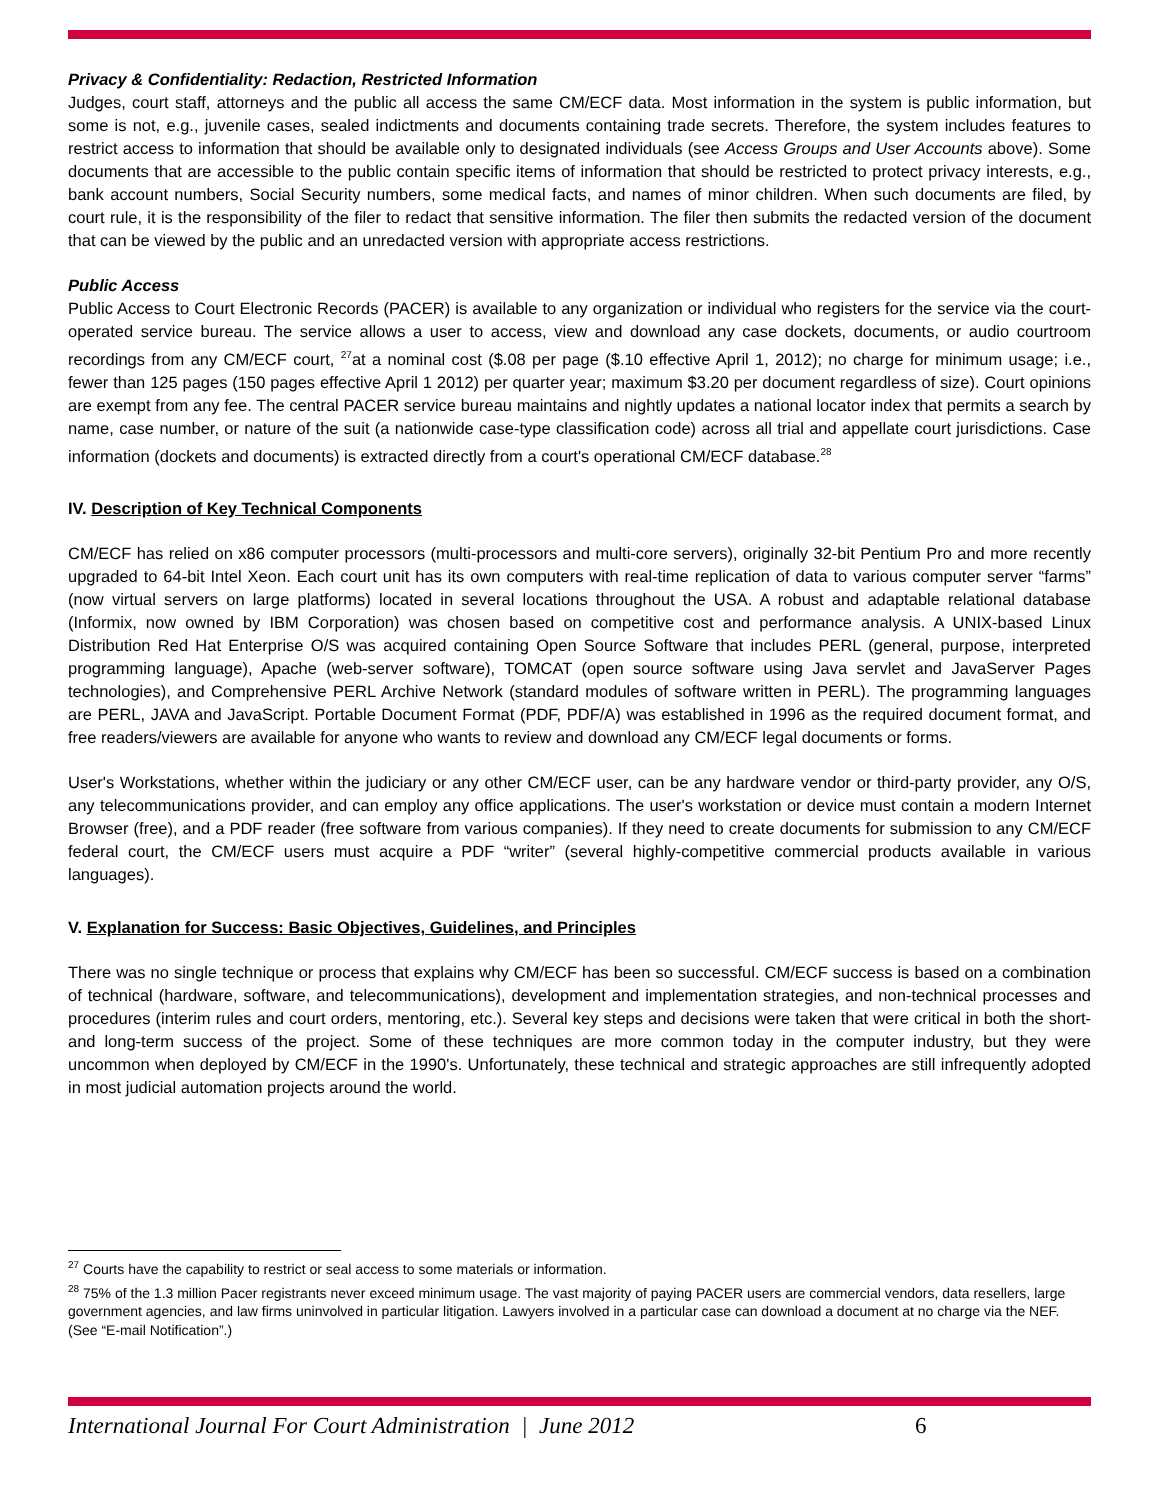Privacy & Confidentiality: Redaction, Restricted Information
Judges, court staff, attorneys and the public all access the same CM/ECF data. Most information in the system is public information, but some is not, e.g., juvenile cases, sealed indictments and documents containing trade secrets. Therefore, the system includes features to restrict access to information that should be available only to designated individuals (see Access Groups and User Accounts above). Some documents that are accessible to the public contain specific items of information that should be restricted to protect privacy interests, e.g., bank account numbers, Social Security numbers, some medical facts, and names of minor children. When such documents are filed, by court rule, it is the responsibility of the filer to redact that sensitive information. The filer then submits the redacted version of the document that can be viewed by the public and an unredacted version with appropriate access restrictions.
Public Access
Public Access to Court Electronic Records (PACER) is available to any organization or individual who registers for the service via the court-operated service bureau. The service allows a user to access, view and download any case dockets, documents, or audio courtroom recordings from any CM/ECF court, <sup>27</sup>at a nominal cost ($.08 per page ($.10 effective April 1, 2012); no charge for minimum usage; i.e., fewer than 125 pages (150 pages effective April 1 2012) per quarter year; maximum $3.20 per document regardless of size). Court opinions are exempt from any fee. The central PACER service bureau maintains and nightly updates a national locator index that permits a search by name, case number, or nature of the suit (a nationwide case-type classification code) across all trial and appellate court jurisdictions. Case information (dockets and documents) is extracted directly from a court's operational CM/ECF database.<sup>28</sup>
IV. Description of Key Technical Components
CM/ECF has relied on x86 computer processors (multi-processors and multi-core servers), originally 32-bit Pentium Pro and more recently upgraded to 64-bit Intel Xeon. Each court unit has its own computers with real-time replication of data to various computer server “farms” (now virtual servers on large platforms) located in several locations throughout the USA. A robust and adaptable relational database (Informix, now owned by IBM Corporation) was chosen based on competitive cost and performance analysis. A UNIX-based Linux Distribution Red Hat Enterprise O/S was acquired containing Open Source Software that includes PERL (general, purpose, interpreted programming language), Apache (web-server software), TOMCAT (open source software using Java servlet and JavaServer Pages technologies), and Comprehensive PERL Archive Network (standard modules of software written in PERL). The programming languages are PERL, JAVA and JavaScript. Portable Document Format (PDF, PDF/A) was established in 1996 as the required document format, and free readers/viewers are available for anyone who wants to review and download any CM/ECF legal documents or forms.
User's Workstations, whether within the judiciary or any other CM/ECF user, can be any hardware vendor or third-party provider, any O/S, any telecommunications provider, and can employ any office applications. The user's workstation or device must contain a modern Internet Browser (free), and a PDF reader (free software from various companies). If they need to create documents for submission to any CM/ECF federal court, the CM/ECF users must acquire a PDF “writer” (several highly-competitive commercial products available in various languages).
V. Explanation for Success: Basic Objectives, Guidelines, and Principles
There was no single technique or process that explains why CM/ECF has been so successful. CM/ECF success is based on a combination of technical (hardware, software, and telecommunications), development and implementation strategies, and non-technical processes and procedures (interim rules and court orders, mentoring, etc.). Several key steps and decisions were taken that were critical in both the short- and long-term success of the project. Some of these techniques are more common today in the computer industry, but they were uncommon when deployed by CM/ECF in the 1990's. Unfortunately, these technical and strategic approaches are still infrequently adopted in most judicial automation projects around the world.
<sup>27</sup> Courts have the capability to restrict or seal access to some materials or information.
<sup>28</sup> 75% of the 1.3 million Pacer registrants never exceed minimum usage. The vast majority of paying PACER users are commercial vendors, data resellers, large government agencies, and law firms uninvolved in particular litigation. Lawyers involved in a particular case can download a document at no charge via the NEF. (See “E-mail Notification”.)
International Journal For Court Administration | June 2012 6